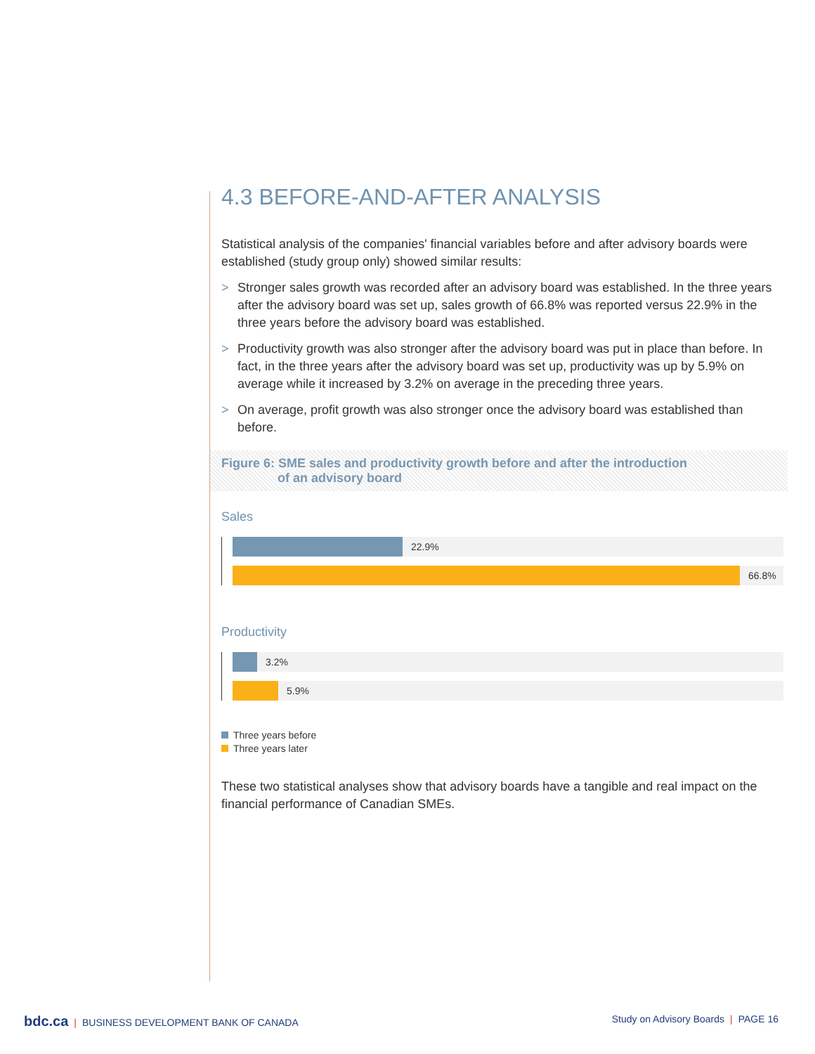4.3 BEFORE-AND-AFTER ANALYSIS
Statistical analysis of the companies' financial variables before and after advisory boards were established (study group only) showed similar results:
> Stronger sales growth was recorded after an advisory board was established. In the three years after the advisory board was set up, sales growth of 66.8% was reported versus 22.9% in the three years before the advisory board was established.
> Productivity growth was also stronger after the advisory board was put in place than before. In fact, in the three years after the advisory board was set up, productivity was up by 5.9% on average while it increased by 3.2% on average in the preceding three years.
> On average, profit growth was also stronger once the advisory board was established than before.
Figure 6: SME sales and productivity growth before and after the introduction
of an advisory board
Sales
22.9%
66.8%
Productivity
3.2%
5.9%
Three years before
Three years later
These two statistical analyses show that advisory boards have a tangible and real impact on the financial performance of Canadian SMEs.
bdc.ca | BUSINESS DEVELOPMENT BANK OF CANADA
Study on Advisory Boards | PAGE 16